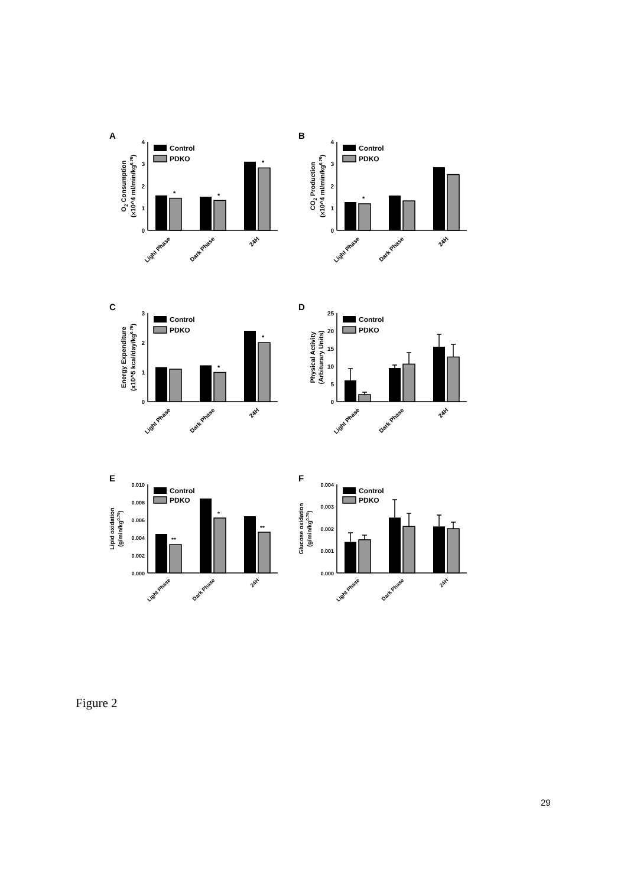A
O2 Consumption
(x10^4 ml/min/kg0.75)
0
1
2
3
4
*
*
*
Control
PDKO
Light Phase
Dark Phase
24H
B
CO2 Production
(x10^4 ml/min/kg0.75)
0
1
2
3
4
*
Control
PDKO
Light Phase
Dark Phase
24H
C
Energy Expenditure
(x10^5 kcal/day/kg0.75)
0
1
2
3
*
*
Control
PDKO
Light Phase
Dark Phase
24H
D
Physical Activity
(Arbiturary Units)
0
5
10
15
20
25
Control
PDKO
Light Phase
Dark Phase
24H
E
Lipid oxidation
(g/min/kg0.75)
0.000
0.002
0.004
0.006
0.008
0.010
**
*
**
Control
PDKO
Light Phase
Dark Phase
24H
F
Glucose oxidation
(g/min/kg0.75)
0.000
0.001
0.002
0.003
0.004
Control
PDKO
Light Phase
Dark Phase
24H
Figure 2
29